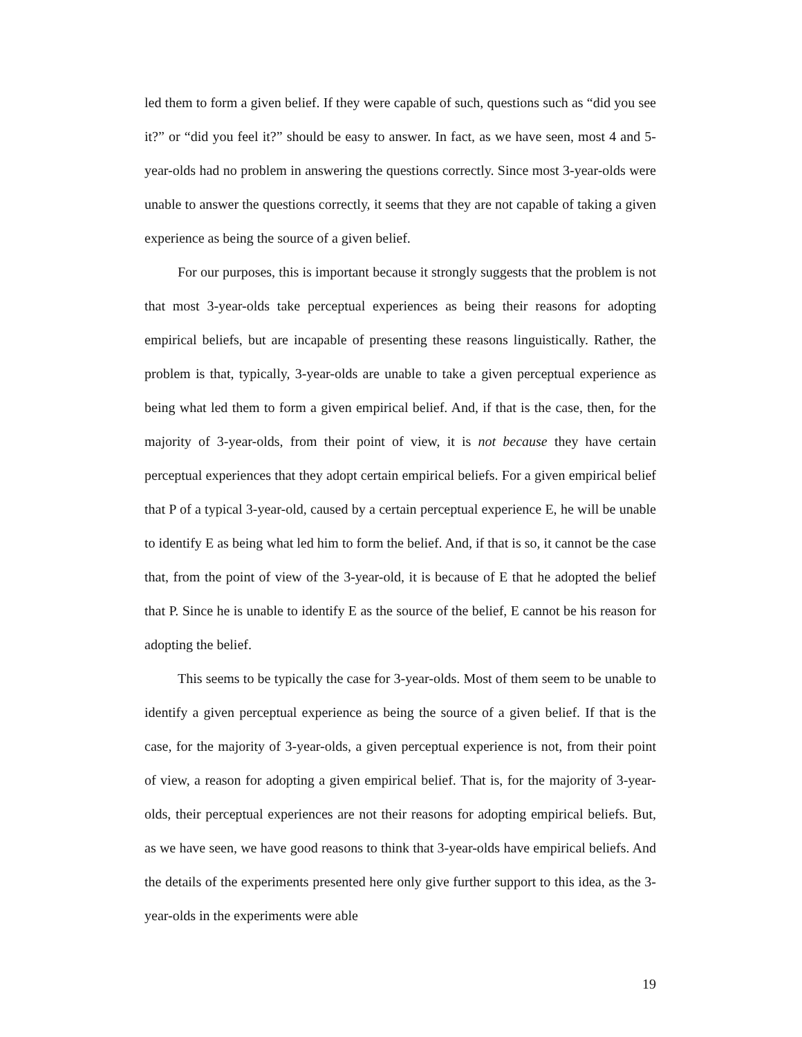led them to form a given belief. If they were capable of such, questions such as “did you see it?” or “did you feel it?” should be easy to answer. In fact, as we have seen, most 4 and 5-year-olds had no problem in answering the questions correctly. Since most 3-year-olds were unable to answer the questions correctly, it seems that they are not capable of taking a given experience as being the source of a given belief.
For our purposes, this is important because it strongly suggests that the problem is not that most 3-year-olds take perceptual experiences as being their reasons for adopting empirical beliefs, but are incapable of presenting these reasons linguistically. Rather, the problem is that, typically, 3-year-olds are unable to take a given perceptual experience as being what led them to form a given empirical belief. And, if that is the case, then, for the majority of 3-year-olds, from their point of view, it is not because they have certain perceptual experiences that they adopt certain empirical beliefs. For a given empirical belief that P of a typical 3-year-old, caused by a certain perceptual experience E, he will be unable to identify E as being what led him to form the belief. And, if that is so, it cannot be the case that, from the point of view of the 3-year-old, it is because of E that he adopted the belief that P. Since he is unable to identify E as the source of the belief, E cannot be his reason for adopting the belief.
This seems to be typically the case for 3-year-olds. Most of them seem to be unable to identify a given perceptual experience as being the source of a given belief. If that is the case, for the majority of 3-year-olds, a given perceptual experience is not, from their point of view, a reason for adopting a given empirical belief. That is, for the majority of 3-year-olds, their perceptual experiences are not their reasons for adopting empirical beliefs. But, as we have seen, we have good reasons to think that 3-year-olds have empirical beliefs. And the details of the experiments presented here only give further support to this idea, as the 3-year-olds in the experiments were able
19